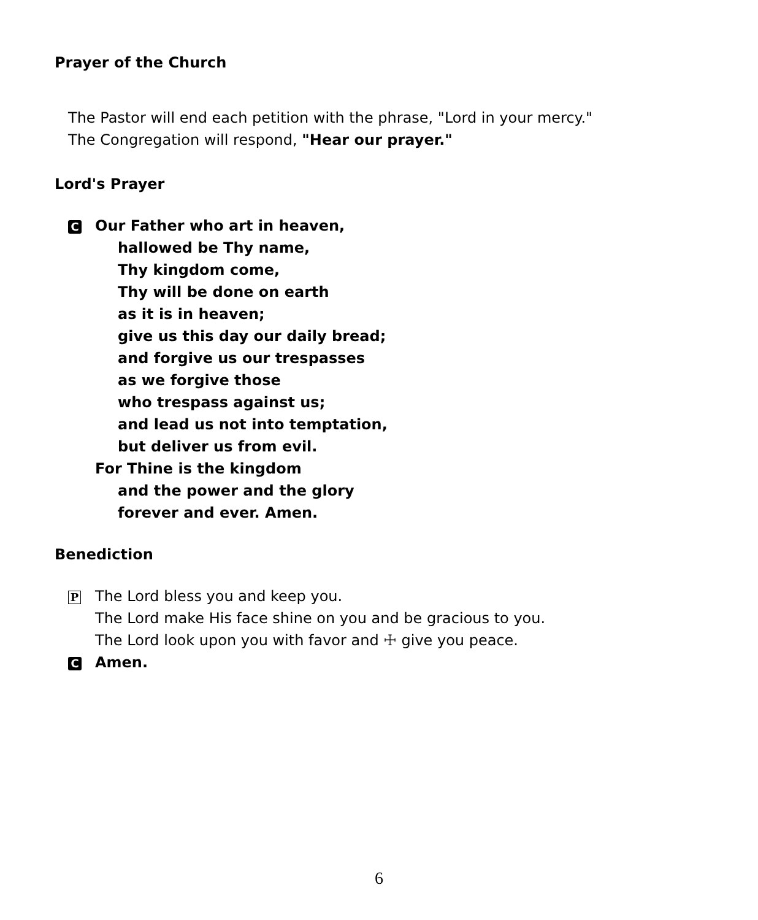Prayer of the Church
The Pastor will end each petition with the phrase, "Lord in your mercy."
The Congregation will respond, "Hear our prayer."
Lord's Prayer
C
Our Father who art in heaven,
hallowed be Thy name,
Thy kingdom come,
Thy will be done on earth
as it is in heaven;
give us this day our daily bread;
and forgive us our trespasses
as we forgive those
who trespass against us;
and lead us not into temptation,
but deliver us from evil.
For Thine is the kingdom
and the power and the glory
forever and ever. Amen.
Benediction
P
The Lord bless you and keep you.
The Lord make His face shine on you and be gracious to you.
The Lord look upon you with favor and ☩ give you peace.
C
Amen.
6